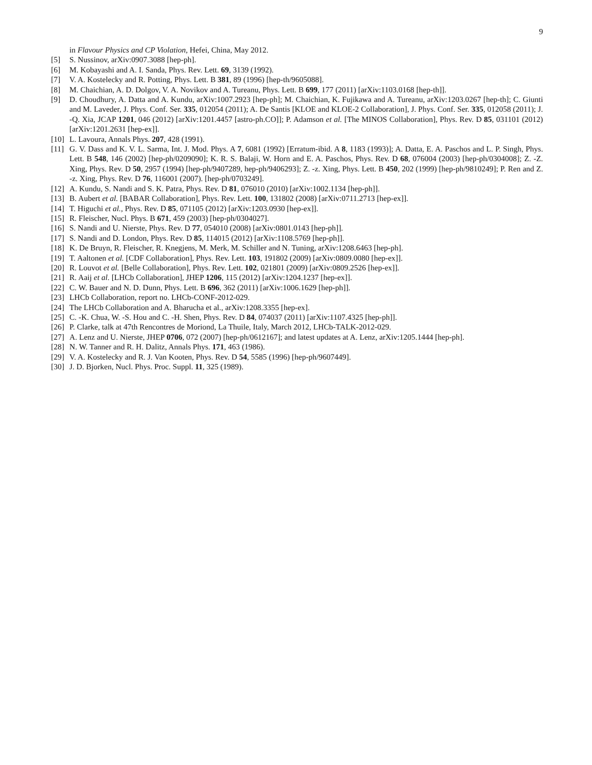9
in Flavour Physics and CP Violation, Hefei, China, May 2012.
[5] S. Nussinov, arXiv:0907.3088 [hep-ph].
[6] M. Kobayashi and A. I. Sanda, Phys. Rev. Lett. 69, 3139 (1992).
[7] V. A. Kostelecky and R. Potting, Phys. Lett. B 381, 89 (1996) [hep-th/9605088].
[8] M. Chaichian, A. D. Dolgov, V. A. Novikov and A. Tureanu, Phys. Lett. B 699, 177 (2011) [arXiv:1103.0168 [hep-th]].
[9] D. Choudhury, A. Datta and A. Kundu, arXiv:1007.2923 [hep-ph]; M. Chaichian, K. Fujikawa and A. Tureanu, arXiv:1203.0267 [hep-th]; C. Giunti and M. Laveder, J. Phys. Conf. Ser. 335, 012054 (2011); A. De Santis [KLOE and KLOE-2 Collaboration], J. Phys. Conf. Ser. 335, 012058 (2011); J. -Q. Xia, JCAP 1201, 046 (2012) [arXiv:1201.4457 [astro-ph.CO]]; P. Adamson et al. [The MINOS Collaboration], Phys. Rev. D 85, 031101 (2012) [arXiv:1201.2631 [hep-ex]].
[10] L. Lavoura, Annals Phys. 207, 428 (1991).
[11] G. V. Dass and K. V. L. Sarma, Int. J. Mod. Phys. A 7, 6081 (1992) [Erratum-ibid. A 8, 1183 (1993)]; A. Datta, E. A. Paschos and L. P. Singh, Phys. Lett. B 548, 146 (2002) [hep-ph/0209090]; K. R. S. Balaji, W. Horn and E. A. Paschos, Phys. Rev. D 68, 076004 (2003) [hep-ph/0304008]; Z. -Z. Xing, Phys. Rev. D 50, 2957 (1994) [hep-ph/9407289, hep-ph/9406293]; Z. -z. Xing, Phys. Lett. B 450, 202 (1999) [hep-ph/9810249]; P. Ren and Z. -z. Xing, Phys. Rev. D 76, 116001 (2007). [hep-ph/0703249].
[12] A. Kundu, S. Nandi and S. K. Patra, Phys. Rev. D 81, 076010 (2010) [arXiv:1002.1134 [hep-ph]].
[13] B. Aubert et al. [BABAR Collaboration], Phys. Rev. Lett. 100, 131802 (2008) [arXiv:0711.2713 [hep-ex]].
[14] T. Higuchi et al., Phys. Rev. D 85, 071105 (2012) [arXiv:1203.0930 [hep-ex]].
[15] R. Fleischer, Nucl. Phys. B 671, 459 (2003) [hep-ph/0304027].
[16] S. Nandi and U. Nierste, Phys. Rev. D 77, 054010 (2008) [arXiv:0801.0143 [hep-ph]].
[17] S. Nandi and D. London, Phys. Rev. D 85, 114015 (2012) [arXiv:1108.5769 [hep-ph]].
[18] K. De Bruyn, R. Fleischer, R. Knegjens, M. Merk, M. Schiller and N. Tuning, arXiv:1208.6463 [hep-ph].
[19] T. Aaltonen et al. [CDF Collaboration], Phys. Rev. Lett. 103, 191802 (2009) [arXiv:0809.0080 [hep-ex]].
[20] R. Louvot et al. [Belle Collaboration], Phys. Rev. Lett. 102, 021801 (2009) [arXiv:0809.2526 [hep-ex]].
[21] R. Aaij et al. [LHCb Collaboration], JHEP 1206, 115 (2012) [arXiv:1204.1237 [hep-ex]].
[22] C. W. Bauer and N. D. Dunn, Phys. Lett. B 696, 362 (2011) [arXiv:1006.1629 [hep-ph]].
[23] LHCb Collaboration, report no. LHCb-CONF-2012-029.
[24] The LHCb Collaboration and A. Bharucha et al., arXiv:1208.3355 [hep-ex].
[25] C. -K. Chua, W. -S. Hou and C. -H. Shen, Phys. Rev. D 84, 074037 (2011) [arXiv:1107.4325 [hep-ph]].
[26] P. Clarke, talk at 47th Rencontres de Moriond, La Thuile, Italy, March 2012, LHCb-TALK-2012-029.
[27] A. Lenz and U. Nierste, JHEP 0706, 072 (2007) [hep-ph/0612167]; and latest updates at A. Lenz, arXiv:1205.1444 [hep-ph].
[28] N. W. Tanner and R. H. Dalitz, Annals Phys. 171, 463 (1986).
[29] V. A. Kostelecky and R. J. Van Kooten, Phys. Rev. D 54, 5585 (1996) [hep-ph/9607449].
[30] J. D. Bjorken, Nucl. Phys. Proc. Suppl. 11, 325 (1989).